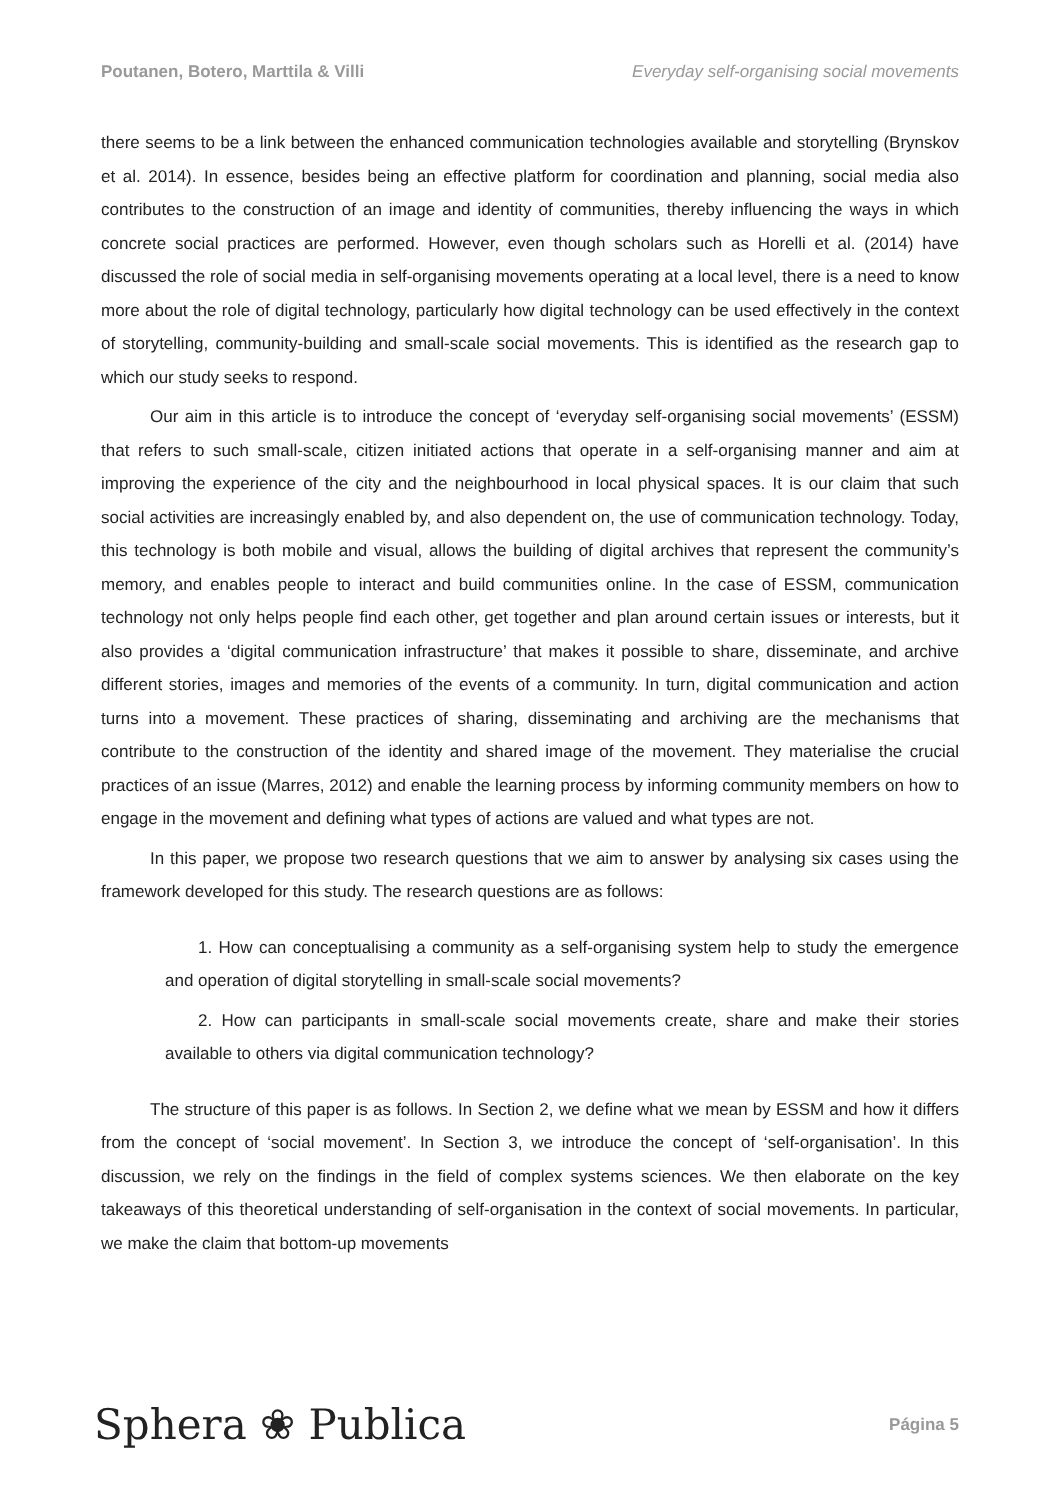Poutanen, Botero, Marttila & Villi Everyday self-organising social movements
there seems to be a link between the enhanced communication technologies available and storytelling (Brynskov et al. 2014). In essence, besides being an effective platform for coordination and planning, social media also contributes to the construction of an image and identity of communities, thereby influencing the ways in which concrete social practices are performed. However, even though scholars such as Horelli et al. (2014) have discussed the role of social media in self-organising movements operating at a local level, there is a need to know more about the role of digital technology, particularly how digital technology can be used effectively in the context of storytelling, community-building and small-scale social movements. This is identified as the research gap to which our study seeks to respond.
Our aim in this article is to introduce the concept of ‘everyday self-organising social movements’ (ESSM) that refers to such small-scale, citizen initiated actions that operate in a self-organising manner and aim at improving the experience of the city and the neighbourhood in local physical spaces. It is our claim that such social activities are increasingly enabled by, and also dependent on, the use of communication technology. Today, this technology is both mobile and visual, allows the building of digital archives that represent the community’s memory, and enables people to interact and build communities online. In the case of ESSM, communication technology not only helps people find each other, get together and plan around certain issues or interests, but it also provides a ‘digital communication infrastructure’ that makes it possible to share, disseminate, and archive different stories, images and memories of the events of a community. In turn, digital communication and action turns into a movement. These practices of sharing, disseminating and archiving are the mechanisms that contribute to the construction of the identity and shared image of the movement. They materialise the crucial practices of an issue (Marres, 2012) and enable the learning process by informing community members on how to engage in the movement and defining what types of actions are valued and what types are not.
In this paper, we propose two research questions that we aim to answer by analysing six cases using the framework developed for this study. The research questions are as follows:
1. How can conceptualising a community as a self-organising system help to study the emergence and operation of digital storytelling in small-scale social movements?
2. How can participants in small-scale social movements create, share and make their stories available to others via digital communication technology?
The structure of this paper is as follows. In Section 2, we define what we mean by ESSM and how it differs from the concept of ‘social movement’. In Section 3, we introduce the concept of ‘self-organisation’. In this discussion, we rely on the findings in the field of complex systems sciences. We then elaborate on the key takeaways of this theoretical understanding of self-organisation in the context of social movements. In particular, we make the claim that bottom-up movements
Sphera ❀ Publica Página 5